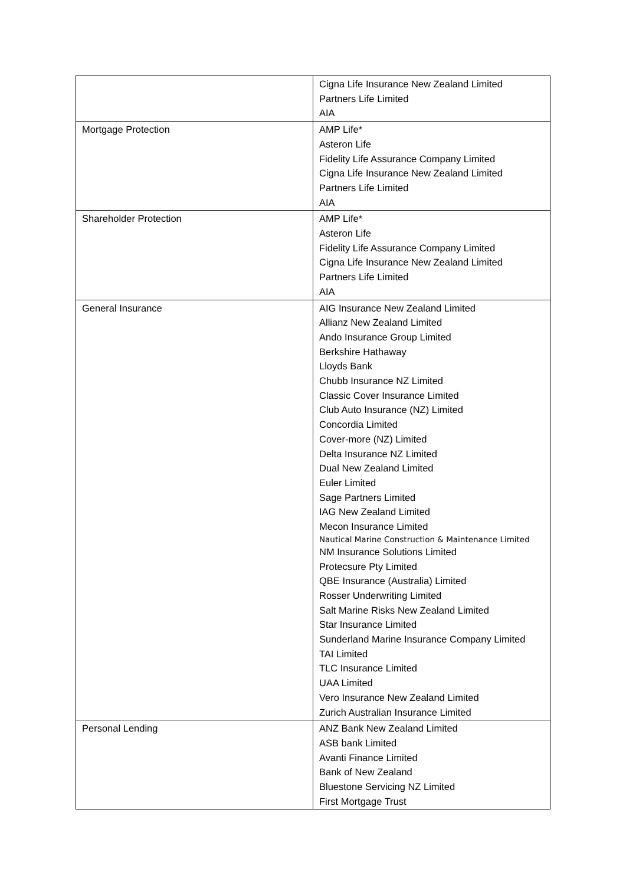| | Cigna Life Insurance New Zealand Limited Partners Life Limited AIA |
| Mortgage Protection | AMP Life* Asteron Life Fidelity Life Assurance Company Limited Cigna Life Insurance New Zealand Limited Partners Life Limited AIA |
| Shareholder Protection | AMP Life* Asteron Life Fidelity Life Assurance Company Limited Cigna Life Insurance New Zealand Limited Partners Life Limited AIA |
| General Insurance | AIG Insurance New Zealand Limited Allianz New Zealand Limited Ando Insurance Group Limited Berkshire Hathaway Lloyds Bank Chubb Insurance NZ Limited Classic Cover Insurance Limited Club Auto Insurance (NZ) Limited Concordia Limited Cover-more (NZ) Limited Delta Insurance NZ Limited Dual New Zealand Limited Euler Limited Sage Partners Limited IAG New Zealand Limited Mecon Insurance Limited Nautical Marine Construction & Maintenance Limited NM Insurance Solutions Limited Protecsure Pty Limited QBE Insurance (Australia) Limited Rosser Underwriting Limited Salt Marine Risks New Zealand Limited Star Insurance Limited Sunderland Marine Insurance Company Limited TAI Limited TLC Insurance Limited UAA Limited Vero Insurance New Zealand Limited Zurich Australian Insurance Limited |
| Personal Lending | ANZ Bank New Zealand Limited ASB bank Limited Avanti Finance Limited Bank of New Zealand Bluestone Servicing NZ Limited First Mortgage Trust |